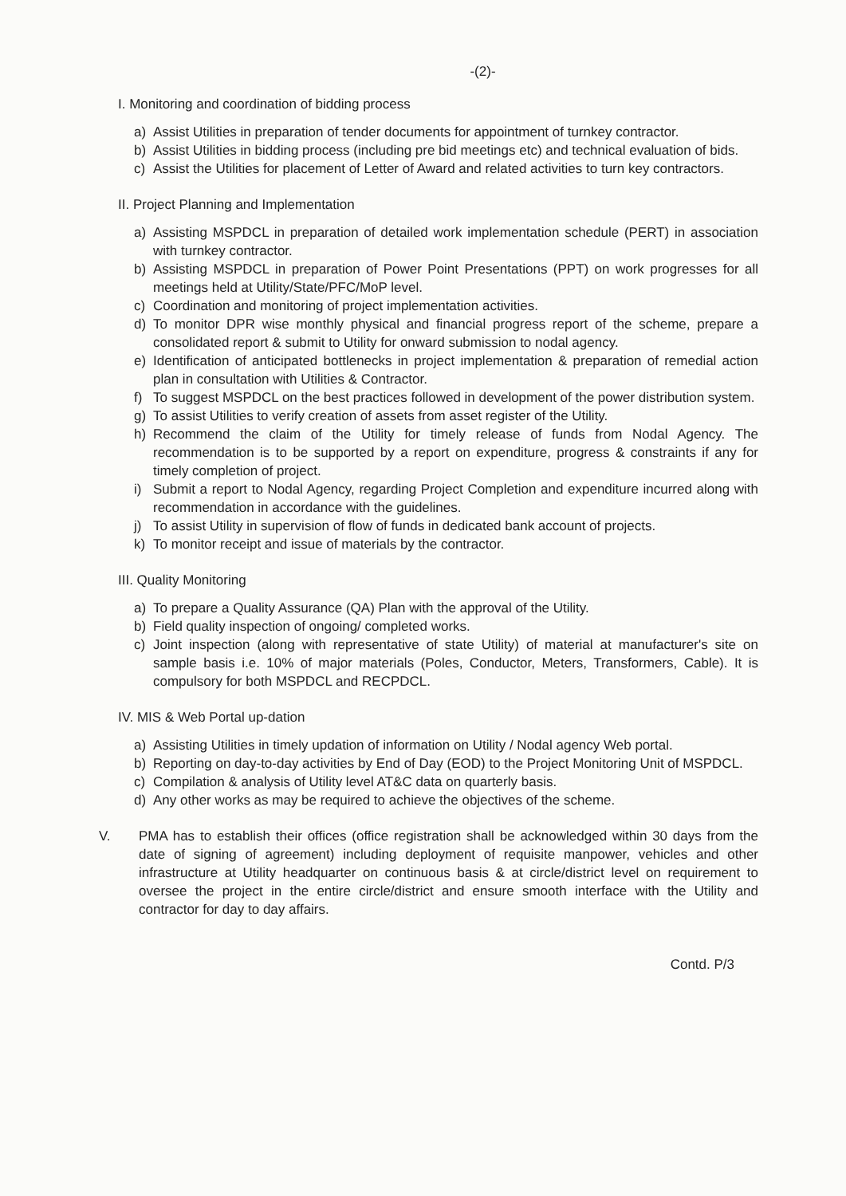-(2)-
I. Monitoring and coordination of bidding process
a) Assist Utilities in preparation of tender documents for appointment of turnkey contractor.
b) Assist Utilities in bidding process (including pre bid meetings etc) and technical evaluation of bids.
c) Assist the Utilities for placement of Letter of Award and related activities to turn key contractors.
II. Project Planning and Implementation
a) Assisting MSPDCL in preparation of detailed work implementation schedule (PERT) in association with turnkey contractor.
b) Assisting MSPDCL in preparation of Power Point Presentations (PPT) on work progresses for all meetings held at Utility/State/PFC/MoP level.
c) Coordination and monitoring of project implementation activities.
d) To monitor DPR wise monthly physical and financial progress report of the scheme, prepare a consolidated report & submit to Utility for onward submission to nodal agency.
e) Identification of anticipated bottlenecks in project implementation & preparation of remedial action plan in consultation with Utilities & Contractor.
f) To suggest MSPDCL on the best practices followed in development of the power distribution system.
g) To assist Utilities to verify creation of assets from asset register of the Utility.
h) Recommend the claim of the Utility for timely release of funds from Nodal Agency. The recommendation is to be supported by a report on expenditure, progress & constraints if any for timely completion of project.
i) Submit a report to Nodal Agency, regarding Project Completion and expenditure incurred along with recommendation in accordance with the guidelines.
j) To assist Utility in supervision of flow of funds in dedicated bank account of projects.
k) To monitor receipt and issue of materials by the contractor.
III. Quality Monitoring
a) To prepare a Quality Assurance (QA) Plan with the approval of the Utility.
b) Field quality inspection of ongoing/ completed works.
c) Joint inspection (along with representative of state Utility) of material at manufacturer's site on sample basis i.e. 10% of major materials (Poles, Conductor, Meters, Transformers, Cable). It is compulsory for both MSPDCL and RECPDCL.
IV. MIS & Web Portal up-dation
a) Assisting Utilities in timely updation of information on Utility / Nodal agency Web portal.
b) Reporting on day-to-day activities by End of Day (EOD) to the Project Monitoring Unit of MSPDCL.
c) Compilation & analysis of Utility level AT&C data on quarterly basis.
d) Any other works as may be required to achieve the objectives of the scheme.
V. PMA has to establish their offices (office registration shall be acknowledged within 30 days from the date of signing of agreement) including deployment of requisite manpower, vehicles and other infrastructure at Utility headquarter on continuous basis & at circle/district level on requirement to oversee the project in the entire circle/district and ensure smooth interface with the Utility and contractor for day to day affairs.
Contd. P/3